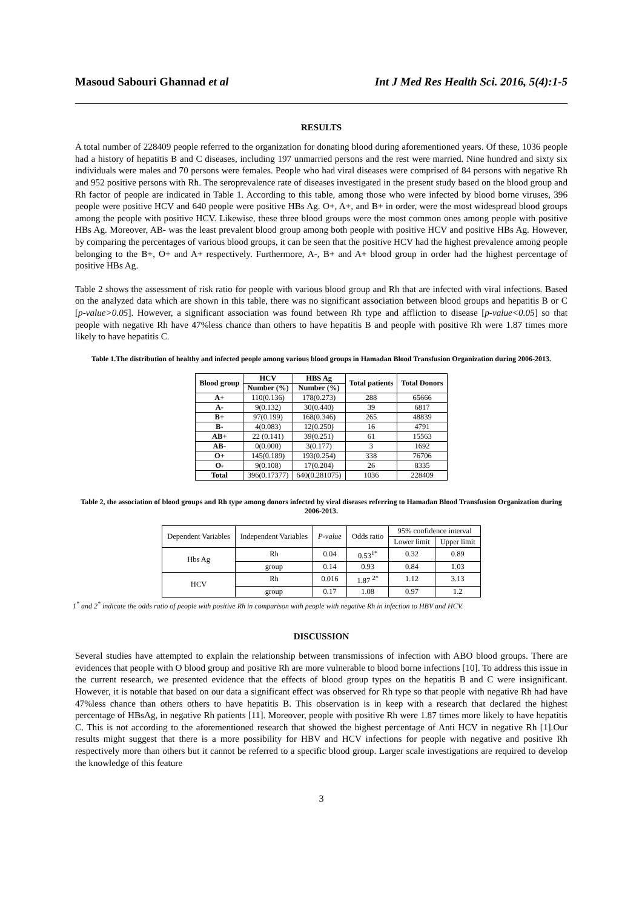Masoud Sabouri Ghannad et al Int J Med Res Health Sci. 2016, 5(4):1-5
RESULTS
A total number of 228409 people referred to the organization for donating blood during aforementioned years. Of these, 1036 people had a history of hepatitis B and C diseases, including 197 unmarried persons and the rest were married. Nine hundred and sixty six individuals were males and 70 persons were females. People who had viral diseases were comprised of 84 persons with negative Rh and 952 positive persons with Rh. The seroprevalence rate of diseases investigated in the present study based on the blood group and Rh factor of people are indicated in Table 1. According to this table, among those who were infected by blood borne viruses, 396 people were positive HCV and 640 people were positive HBs Ag. O+, A+, and B+ in order, were the most widespread blood groups among the people with positive HCV. Likewise, these three blood groups were the most common ones among people with positive HBs Ag. Moreover, AB- was the least prevalent blood group among both people with positive HCV and positive HBs Ag. However, by comparing the percentages of various blood groups, it can be seen that the positive HCV had the highest prevalence among people belonging to the B+, O+ and A+ respectively. Furthermore, A-, B+ and A+ blood group in order had the highest percentage of positive HBs Ag.
Table 2 shows the assessment of risk ratio for people with various blood group and Rh that are infected with viral infections. Based on the analyzed data which are shown in this table, there was no significant association between blood groups and hepatitis B or C [p-value>0.05]. However, a significant association was found between Rh type and affliction to disease [p-value<0.05] so that people with negative Rh have 47%less chance than others to have hepatitis B and people with positive Rh were 1.87 times more likely to have hepatitis C.
Table 1.The distribution of healthy and infected people among various blood groups in Hamadan Blood Transfusion Organization during 2006-2013.
| Blood group | HCV | HBS Ag | Total patients | Total Donors |
| --- | --- | --- | --- | --- |
| | Number (%) | Number (%) | | |
| A+ | 110(0.136) | 178(0.273) | 288 | 65666 |
| A- | 9(0.132) | 30(0.440) | 39 | 6817 |
| B+ | 97(0.199) | 168(0.346) | 265 | 48839 |
| B- | 4(0.083) | 12(0.250) | 16 | 4791 |
| AB+ | 22 (0.141) | 39(0.251) | 61 | 15563 |
| AB- | 0(0.000) | 3(0.177) | 3 | 1692 |
| O+ | 145(0.189) | 193(0.254) | 338 | 76706 |
| O- | 9(0.108) | 17(0.204) | 26 | 8335 |
| Total | 396(0.17377) | 640(0.281075) | 1036 | 228409 |
Table 2, the association of blood groups and Rh type among donors infected by viral diseases referring to Hamadan Blood Transfusion Organization during 2006-2013.
| Dependent Variables | Independent Variables | P-value | Odds ratio | 95% confidence interval | |
| | | | | Lower limit | Upper limit |
| Hbs Ag | Rh | 0.04 | 0.53<sup>1*</sup> | 0.32 | 0.89 |
| | group | 0.14 | 0.93 | 0.84 | 1.03 |
| HCV | Rh | 0.016 | 1.87 <sup>2*</sup> | 1.12 | 3.13 |
| | group | 0.17 | 1.08 | 0.97 | 1.2 |
1<sup>*</sup> and 2<sup>*</sup> indicate the odds ratio of people with positive Rh in comparison with people with negative Rh in infection to HBV and HCV.
DISCUSSION
Several studies have attempted to explain the relationship between transmissions of infection with ABO blood groups. There are evidences that people with O blood group and positive Rh are more vulnerable to blood borne infections [10]. To address this issue in the current research, we presented evidence that the effects of blood group types on the hepatitis B and C were insignificant. However, it is notable that based on our data a significant effect was observed for Rh type so that people with negative Rh had have 47%less chance than others others to have hepatitis B. This observation is in keep with a research that declared the highest percentage of HBsAg, in negative Rh patients [11]. Moreover, people with positive Rh were 1.87 times more likely to have hepatitis C. This is not according to the aforementioned research that showed the highest percentage of Anti HCV in negative Rh [1].Our results might suggest that there is a more possibility for HBV and HCV infections for people with negative and positive Rh respectively more than others but it cannot be referred to a specific blood group. Larger scale investigations are required to develop the knowledge of this feature
3